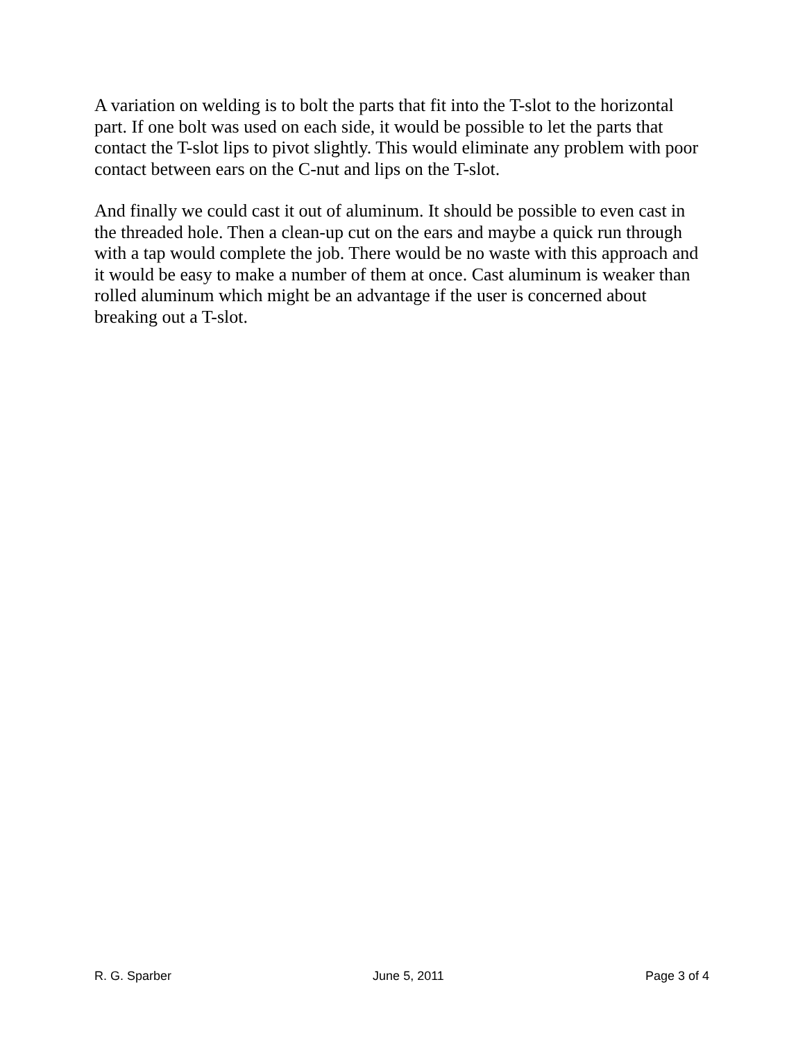A variation on welding is to bolt the parts that fit into the T-slot to the horizontal part. If one bolt was used on each side, it would be possible to let the parts that contact the T-slot lips to pivot slightly. This would eliminate any problem with poor contact between ears on the C-nut and lips on the T-slot.
And finally we could cast it out of aluminum. It should be possible to even cast in the threaded hole. Then a clean-up cut on the ears and maybe a quick run through with a tap would complete the job. There would be no waste with this approach and it would be easy to make a number of them at once. Cast aluminum is weaker than rolled aluminum which might be an advantage if the user is concerned about breaking out a T-slot.
R. G. Sparber June 5, 2011 Page 3 of 4